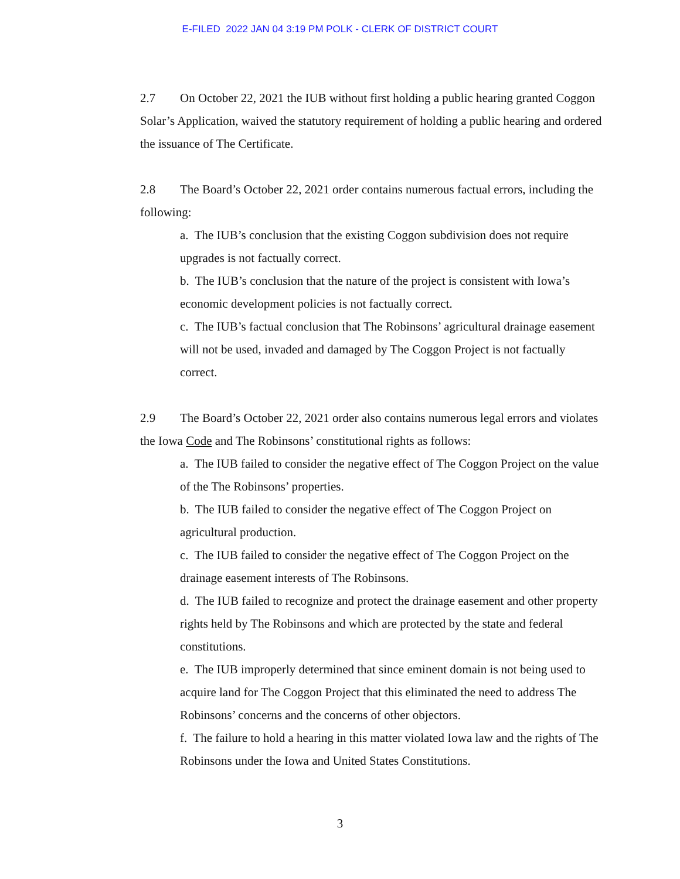E-FILED 2022 JAN 04 3:19 PM POLK - CLERK OF DISTRICT COURT
2.7 On October 22, 2021 the IUB without first holding a public hearing granted Coggon Solar’s Application, waived the statutory requirement of holding a public hearing and ordered the issuance of The Certificate.
2.8 The Board’s October 22, 2021 order contains numerous factual errors, including the following:
a. The IUB’s conclusion that the existing Coggon subdivision does not require upgrades is not factually correct.
b. The IUB’s conclusion that the nature of the project is consistent with Iowa’s economic development policies is not factually correct.
c. The IUB’s factual conclusion that The Robinsons’ agricultural drainage easement will not be used, invaded and damaged by The Coggon Project is not factually correct.
2.9 The Board’s October 22, 2021 order also contains numerous legal errors and violates the Iowa Code and The Robinsons’ constitutional rights as follows:
a. The IUB failed to consider the negative effect of The Coggon Project on the value of the The Robinsons’ properties.
b. The IUB failed to consider the negative effect of The Coggon Project on agricultural production.
c. The IUB failed to consider the negative effect of The Coggon Project on the drainage easement interests of The Robinsons.
d. The IUB failed to recognize and protect the drainage easement and other property rights held by The Robinsons and which are protected by the state and federal constitutions.
e. The IUB improperly determined that since eminent domain is not being used to acquire land for The Coggon Project that this eliminated the need to address The Robinsons’ concerns and the concerns of other objectors.
f. The failure to hold a hearing in this matter violated Iowa law and the rights of The Robinsons under the Iowa and United States Constitutions.
3